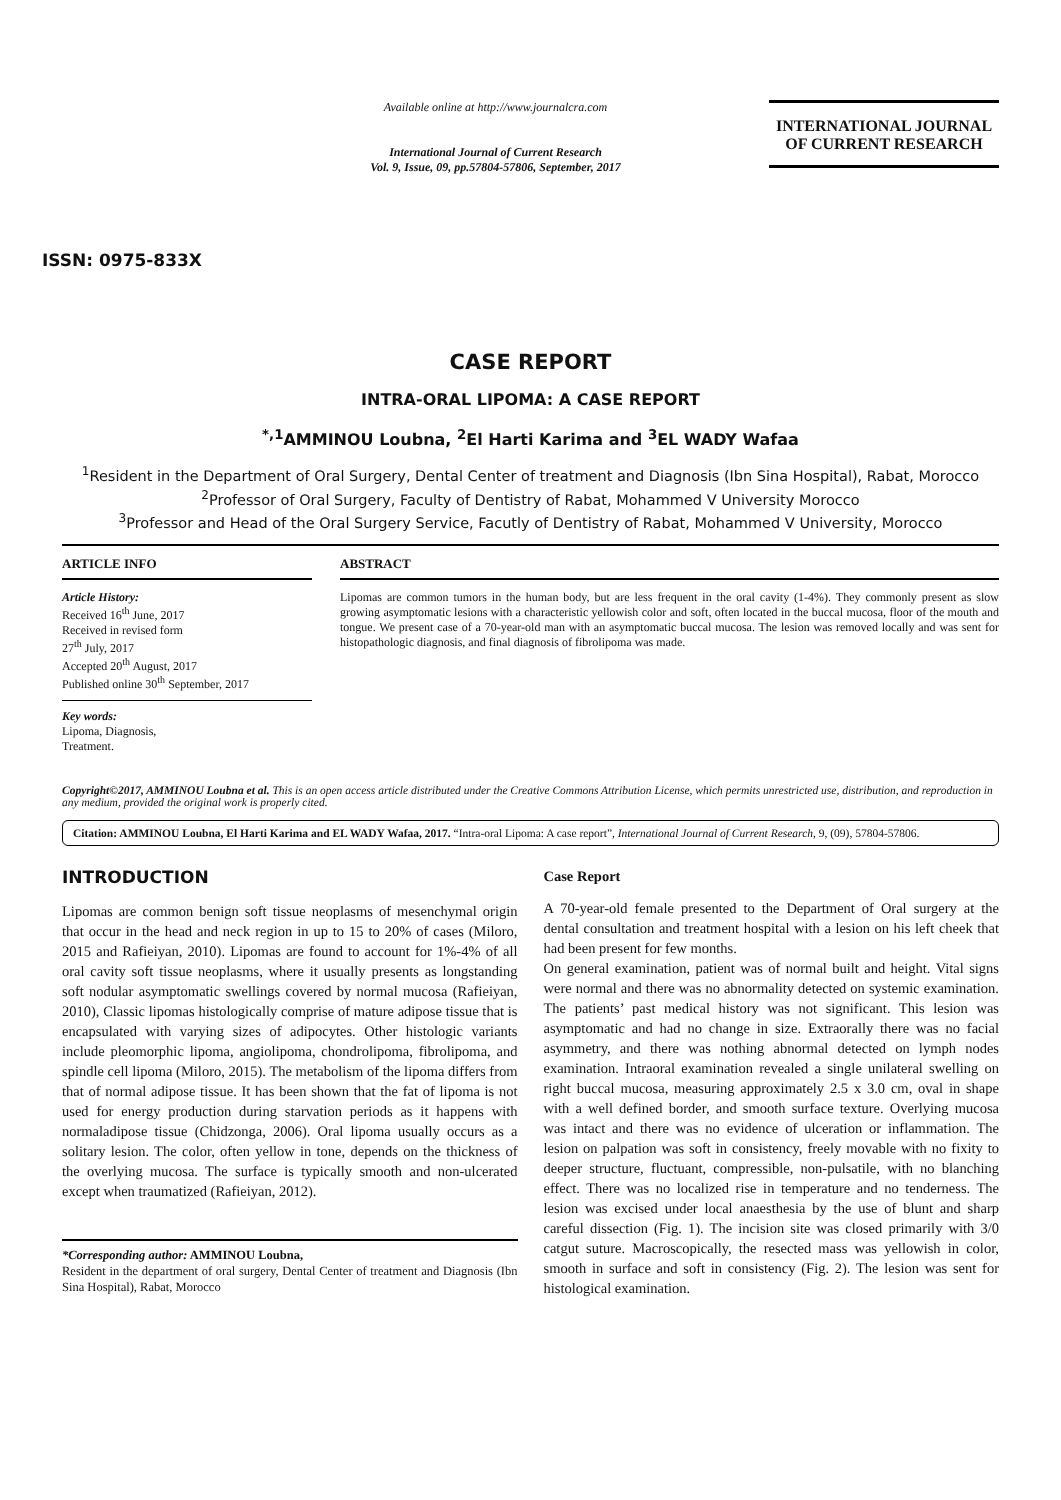ISSN: 0975-833X
Available online at http://www.journalcra.com
International Journal of Current Research
Vol. 9, Issue, 09, pp.57804-57806, September, 2017
INTERNATIONAL JOURNAL
OF CURRENT RESEARCH
CASE REPORT
INTRA-ORAL LIPOMA: A CASE REPORT
<sup>*,1</sup>AMMINOU Loubna, <sup>2</sup>El Harti Karima and <sup>3</sup>EL WADY Wafaa
<sup>1</sup> Resident in the Department of Oral Surgery, Dental Center of treatment and Diagnosis (Ibn Sina Hospital), Rabat, Morocco
<sup>2</sup> Professor of Oral Surgery, Faculty of Dentistry of Rabat, Mohammed V University Morocco
<sup>3</sup> Professor and Head of the Oral Surgery Service, Facutly of Dentistry of Rabat, Mohammed V University, Morocco
ARTICLE INFO
Article History:
Received 16<sup>th</sup> June, 2017
Received in revised form
27<sup>th</sup> July, 2017
Accepted 20<sup>th</sup> August, 2017
Published online 30<sup>th</sup> September, 2017
Key words:
Lipoma, Diagnosis,
Treatment.
ABSTRACT
Lipomas are common tumors in the human body, but are less frequent in the oral cavity (1-4%). They commonly present as slow growing asymptomatic lesions with a characteristic yellowish color and soft, often located in the buccal mucosa, floor of the mouth and tongue. We present case of a 70-year-old man with an asymptomatic buccal mucosa. The lesion was removed locally and was sent for histopathologic diagnosis, and final diagnosis of fibrolipoma was made.
Copyright©2017, AMMINOU Loubna et al. This is an open access article distributed under the Creative Commons Attribution License, which permits unrestricted use, distribution, and reproduction in any medium, provided the original work is properly cited.
Citation: AMMINOU Loubna, El Harti Karima and EL WADY Wafaa, 2017. “Intra-oral Lipoma: A case report”, International Journal of Current Research, 9, (09), 57804-57806.
INTRODUCTION
Lipomas are common benign soft tissue neoplasms of mesenchymal origin that occur in the head and neck region in up to 15 to 20% of cases (Miloro, 2015 and Rafieiyan, 2010). Lipomas are found to account for 1%-4% of all oral cavity soft tissue neoplasms, where it usually presents as longstanding soft nodular asymptomatic swellings covered by normal mucosa (Rafieiyan, 2010), Classic lipomas histologically comprise of mature adipose tissue that is encapsulated with varying sizes of adipocytes. Other histologic variants include pleomorphic lipoma, angiolipoma, chondrolipoma, fibrolipoma, and spindle cell lipoma (Miloro, 2015). The metabolism of the lipoma differs from that of normal adipose tissue. It has been shown that the fat of lipoma is not used for energy production during starvation periods as it happens with normaladipose tissue (Chidzonga, 2006). Oral lipoma usually occurs as a solitary lesion. The color, often yellow in tone, depends on the thickness of the overlying mucosa. The surface is typically smooth and non-ulcerated except when traumatized (Rafieiyan, 2012).
*Corresponding author: AMMINOU Loubna,
Resident in the department of oral surgery, Dental Center of treatment and Diagnosis (Ibn Sina Hospital), Rabat, Morocco
Case Report
A 70-year-old female presented to the Department of Oral surgery at the dental consultation and treatment hospital with a lesion on his left cheek that had been present for few months.
On general examination, patient was of normal built and height. Vital signs were normal and there was no abnormality detected on systemic examination. The patients’ past medical history was not significant. This lesion was asymptomatic and had no change in size. Extraorally there was no facial asymmetry, and there was nothing abnormal detected on lymph nodes examination. Intraoral examination revealed a single unilateral swelling on right buccal mucosa, measuring approximately 2.5 x 3.0 cm, oval in shape with a well defined border, and smooth surface texture. Overlying mucosa was intact and there was no evidence of ulceration or inflammation. The lesion on palpation was soft in consistency, freely movable with no fixity to deeper structure, fluctuant, compressible, non-pulsatile, with no blanching effect. There was no localized rise in temperature and no tenderness. The lesion was excised under local anaesthesia by the use of blunt and sharp careful dissection (Fig. 1). The incision site was closed primarily with 3/0 catgut suture. Macroscopically, the resected mass was yellowish in color, smooth in surface and soft in consistency (Fig. 2). The lesion was sent for histological examination.